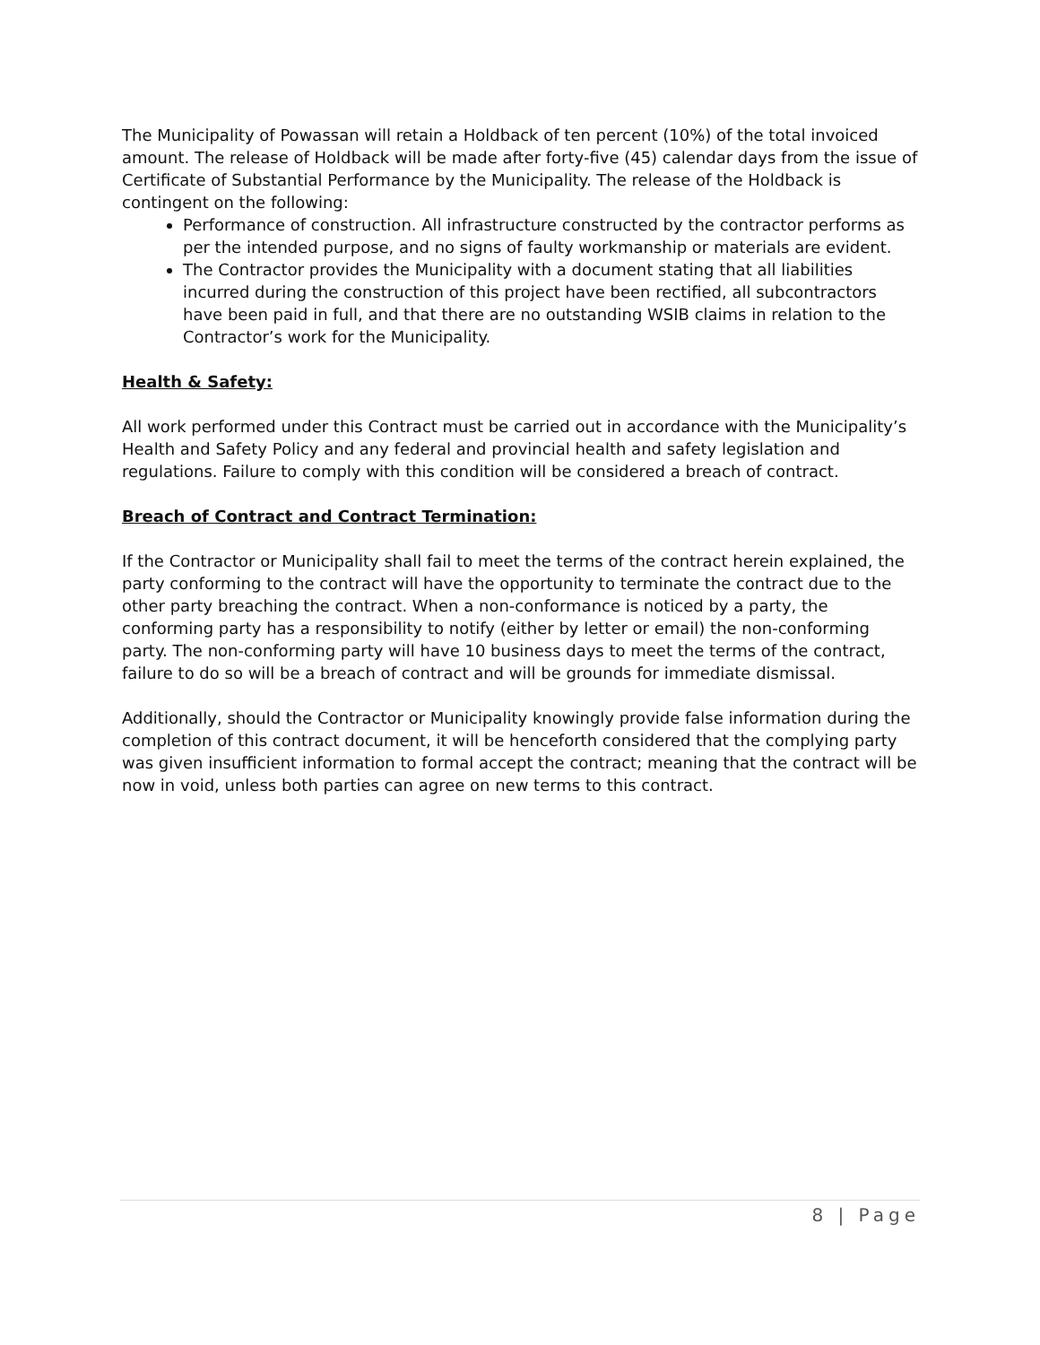The Municipality of Powassan will retain a Holdback of ten percent (10%) of the total invoiced amount. The release of Holdback will be made after forty-five (45) calendar days from the issue of Certificate of Substantial Performance by the Municipality. The release of the Holdback is contingent on the following:
Performance of construction. All infrastructure constructed by the contractor performs as per the intended purpose, and no signs of faulty workmanship or materials are evident.
The Contractor provides the Municipality with a document stating that all liabilities incurred during the construction of this project have been rectified, all subcontractors have been paid in full, and that there are no outstanding WSIB claims in relation to the Contractor’s work for the Municipality.
Health & Safety:
All work performed under this Contract must be carried out in accordance with the Municipality’s Health and Safety Policy and any federal and provincial health and safety legislation and regulations. Failure to comply with this condition will be considered a breach of contract.
Breach of Contract and Contract Termination:
If the Contractor or Municipality shall fail to meet the terms of the contract herein explained, the party conforming to the contract will have the opportunity to terminate the contract due to the other party breaching the contract. When a non-conformance is noticed by a party, the conforming party has a responsibility to notify (either by letter or email) the non-conforming party. The non-conforming party will have 10 business days to meet the terms of the contract, failure to do so will be a breach of contract and will be grounds for immediate dismissal.
Additionally, should the Contractor or Municipality knowingly provide false information during the completion of this contract document, it will be henceforth considered that the complying party was given insufficient information to formal accept the contract; meaning that the contract will be now in void, unless both parties can agree on new terms to this contract.
8 | Page